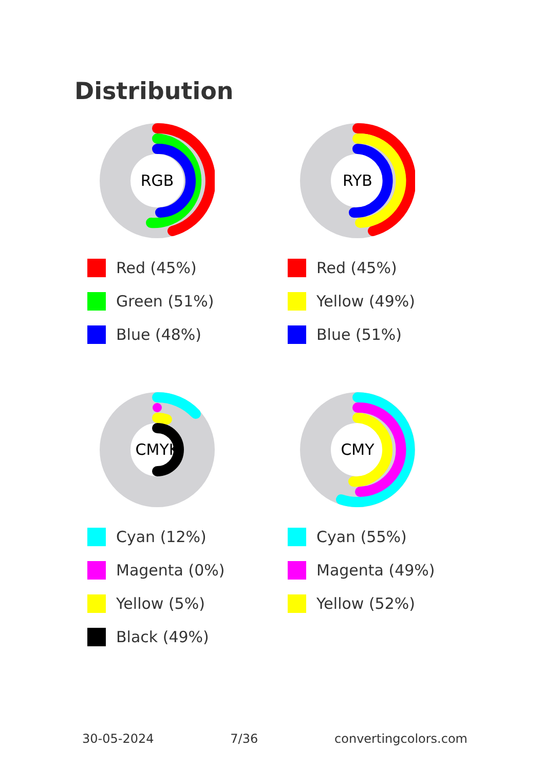Distribution
RGB
Red (45%)
Green (51%)
Blue (48%)
RYB
Red (45%)
Yellow (49%)
Blue (51%)
CMYK
Cyan (12%)
Magenta (0%)
Yellow (5%)
Black (49%)
CMY
Cyan (55%)
Magenta (49%)
Yellow (52%)
30-05-2024 7/36 convertingcolors.com